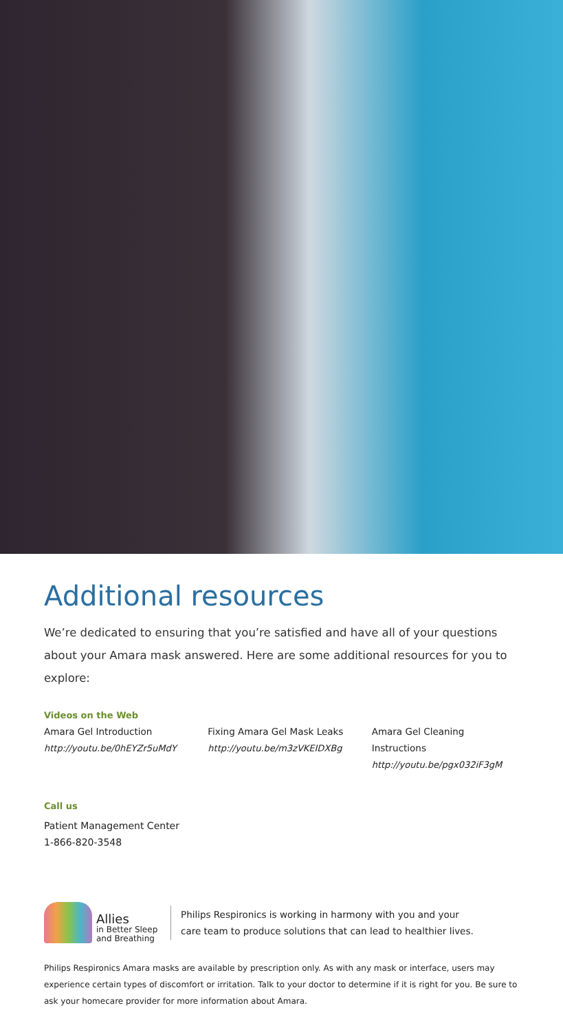Additional resources
We’re dedicated to ensuring that you’re satisfied and have all of your questions about your Amara mask answered. Here are some additional resources for you to explore:
Videos on the Web
Amara Gel Introduction
http://youtu.be/0hEYZr5uMdY
Fixing Amara Gel Mask Leaks
http://youtu.be/m3zVKEIDXBg
Amara Gel Cleaning Instructions
http://youtu.be/pgx032iF3gM
Call us
Patient Management Center
1-866-820-3548
Allies
in Better Sleep
and Breathing
Philips Respironics is working in harmony with you and your
care team to produce solutions that can lead to healthier lives.
Philips Respironics Amara masks are available by prescription only. As with any mask or interface, users may experience certain types of discomfort or irritation. Talk to your doctor to determine if it is right for you. Be sure to ask your homecare provider for more information about Amara.